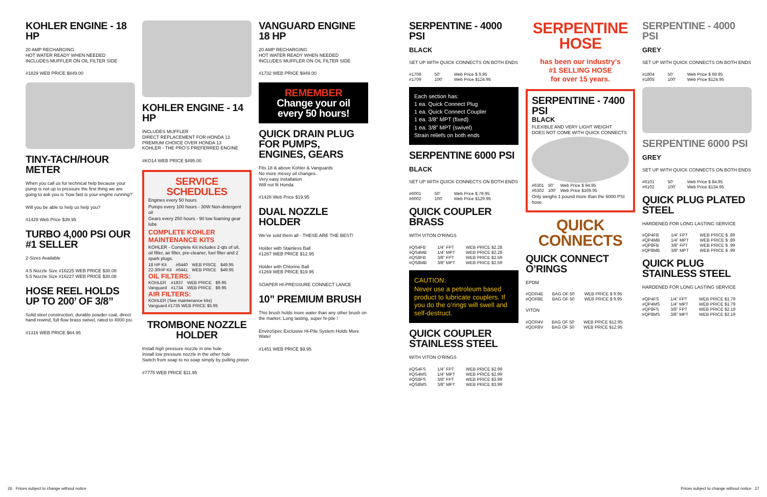KOHLER ENGINE - 18 HP
20 AMP RECHARGING
HOT WATER READY WHEN NEEDED
INCLUDES MUFFLER ON OIL FILTER SIDE
#1829 WEB PRICE $849.00
TINY-TACH/HOUR METER
When you call us for technical help because your pump is not up to pressure the first thing we are going to ask you is ‘how fast is your engine running?’
Will you be able to help us help you?
#1429 Web Price $39.95
TURBO 4,000 PSI OUR #1 SELLER
2-Sizes Available
4.5 Nozzle Size #16225 WEB PRICE $30.08
5.5 Nozzle Size #16227 WEB PRICE $30.08
HOSE REEL HOLDS UP TO 200’ OF 3/8”
Solid steel construction, durable powder coat, direct hand rewind, full flow brass swivel, rated to 4000 psi.
#1316 WEB PRICE $64.95
KOHLER ENGINE - 14 HP
INCLUDES MUFFLER
DIRECT REPLACEMENT FOR HONDA 13
PREMIUM CHOICE OVER HONDA 13
KOHLER - THE PRO’S PREFERRED ENGINE
#KO14 WEB PRICE $495.00
SERVICE SCHEDULES
Engines every 50 hours
Pumps every 100 hours - 30W Non-detergent oil
Gears every 250 hours - 90 low foaming gear lube
COMPLETE KOHLER MAINTENANCE KITS
KOHLER - Complete Kit includes 2-qts of oil, oil filter, air filter, pre-cleaner, fuel filter and 2 spark plugs.
| 18 HP Kit | #6440 | WEB PRICE | $49.95 |
| 22-30HP Kit | #6441 | WEB PRICE | $49.95 |
OIL FILTERS:
| KOHLER | #1837 | WEB PRICE | $9.95 |
| Vanguard | #1734 | WEB PRICE | $9.95 |
AIR FILTERS:
| KOHLER (See maintenance kits) |
| Vanguard #1735 WEB PRICE $5.95 |
TROMBONE NOZZLE HOLDER
Install high pressure nozzle in one hole
Install low pressure nozzle in the other hole
Switch from soap to no soap simply by pulling piston
#7775 WEB PRICE $11.95
VANGUARD ENGINE 18 HP
20 AMP RECHARGING
HOT WATER READY WHEN NEEDED
INCLUDES MUFFLER ON OIL FILTER SIDE
#1732 WEB PRICE $949.00
REMEMBER
Change your oil every 50 hours!
QUICK DRAIN PLUG FOR PUMPS, ENGINES, GEARS
Fits 18 & above Kohler & Vanguards
No more messy oil changes.
Very easy installation
Will not fit Honda
#1428 Web Price $19.95
DUAL NOZZLE HOLDER
We’ve sold them all - THESE ARE THE BEST!
Holder with Stainless Ball
#1267 WEB PRICE $12.95
Holder with Chlorine Ball
#1269 WEB PRICE $19.95
SOAPER HI-PRESSURE CONNECT LANCE
10” PREMIUM BRUSH
This brush holds more water than any other brush on the market. Long lasting, super hi-pile !
EnviroSpec Exclusive Hi-Pile System Holds More Water
#1451 WEB PRICE $9.95
SERPENTINE - 4000 PSI
BLACK
SET UP WITH QUICK CONNECTS ON BOTH ENDS
| #1708 | 50’ | Web Price $ 9.95 |
| #1709 | 100’ | Web Price $124.95 |
Each section has:
1 ea. Quick Connect Plug
1 ea. Quick Connect Coupler
1 ea. 3/8” MPT (fixed)
1 ea. 3/8” MPT (swivel)
Strain reliefs on both ends
SERPENTINE 6000 PSI
BLACK
SET UP WITH QUICK CONNECTS ON BOTH ENDS
| #6001 | 50’ | Web Price $ 79.95 |
| #6002 | 100’ | Web Price $129.95 |
QUICK COUPLER BRASS
WITH VITON O’RINGS
| #QS4FB | 1/4” FPT | WEB PRICE $2.28 |
| #QS4MB | 1/4” MPT | WEB PRICE $2.28 |
| #QS8FB | 3/8” FPT | WEB PRICE $2.59 |
| #QS8MB | 3/8” MPT | WEB PRICE $2.59 |
CAUTION:
Never use a petroleum based product to lubricate couplers. If you do the o’rings will swell and self-destruct.
QUICK COUPLER STAINLESS STEEL
WITH VITON O’RINGS
| #QS4FS | 1/4” FPT | WEB PRICE $2.99 |
| #QS4MS | 1/4” MPT | WEB PRICE $2.99 |
| #QS8FS | 3/8” FPT | WEB PRICE $3.99 |
| #QS8MS | 3/8” MPT | WEB PRICE $3.99 |
SERPENTINE HOSE
has been our industry’s
#1 SELLING HOSE
for over 15 years.
SERPENTINE - 7400 PSI
BLACK
FLEXIBLE AND VERY LIGHT WEIGHT
DOES NOT COME WITH QUICK CONNECTS
| #6301 | 50’ | Web Price $ 94.95 |
| #6302 | 100’ | Web Price $169.95 |
Only weighs 1 pound more than the 6000 PSI hose.
QUICK CONNECTS
QUICK CONNECT O’RINGS
EPDM
| #QOR4E | BAG OF 50 | WEB PRICE $ 9.95 |
| #QOR8E | BAG OF 50 | WEB PRICE $ 9.95 |
VITON
| #QOR4V | BAG OF 50 | WEB PRICE $12.95 |
| #QOR8V | BAG OF 50 | WEB PRICE $12.95 |
SERPENTINE - 4000 PSI
GREY
SET UP WITH QUICK CONNECTS ON BOTH ENDS
| #1804 | 50’ | Web Price $ 69.95 |
| #1805 | 100’ | Web Price $124.95 |
SERPENTINE 6000 PSI
GREY
SET UP WITH QUICK CONNECTS ON BOTH ENDS
| #6101 | 50’ | Web Price $ 84.95 |
| #6102 | 100’ | Web Price $134.95 |
QUICK PLUG PLATED STEEL
HARDENED FOR LONG LASTING SERVICE
| #QP4FB | 1/4” FPT | WEB PRICE $ .89 |
| #QP4MB | 1/4” MPT | WEB PRICE $ .89 |
| #QP8FB | 3/8” FPT | WEB PRICE $ .99 |
| #QP8MB | 3/8” MPT | WEB PRICE $ .99 |
QUICK PLUG STAINLESS STEEL
HARDENED FOR LONG LASTING SERVICE
| #QP4FS | 1/4” FPT | WEB PRICE $1.79 |
| #QP4MS | 1/4” MPT | WEB PRICE $1.79 |
| #QP8FS | 3/8” FPT | WEB PRICE $2.19 |
| #QP8MS | 3/8” MPT | WEB PRICE $2.19 |
26 Prices subject to change without notice Prices subject to change without notice 27